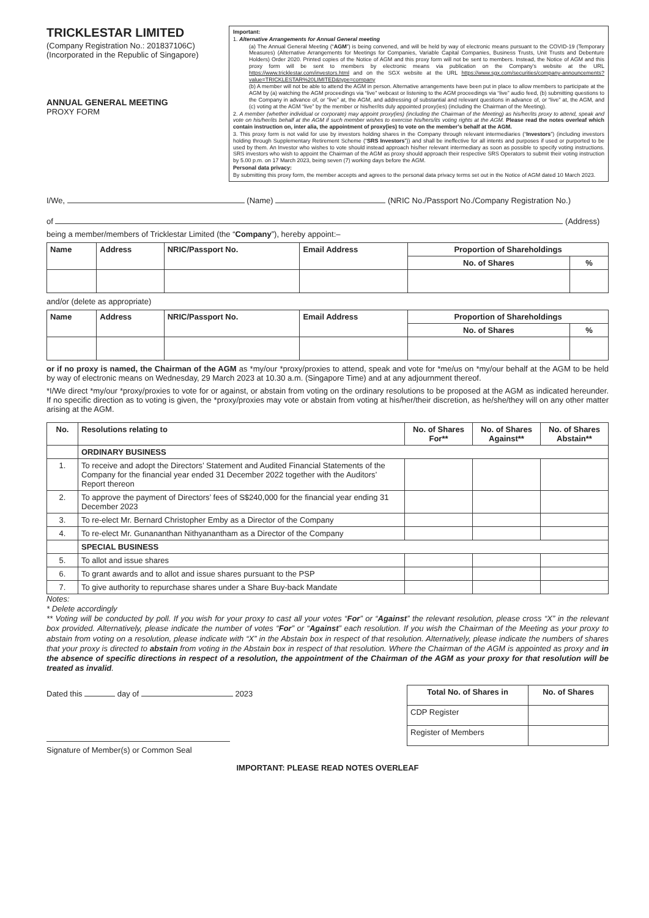TRICKLESTAR LIMITED
(Company Registration No.: 201837106C)
(Incorporated in the Republic of Singapore)
ANNUAL GENERAL MEETING
PROXY FORM
Important:
1. Alternative Arrangements for Annual General meeting
(a) The Annual General Meeting (“AGM”) is being convened, and will be held by way of electronic means pursuant to the COVID-19 (Temporary Measures) (Alternative Arrangements for Meetings for Companies, Variable Capital Companies, Business Trusts, Unit Trusts and Debenture Holders) Order 2020. Printed copies of the Notice of AGM and this proxy form will not be sent to members. Instead, the Notice of AGM and this proxy form will be sent to members by electronic means via publication on the Company’s website at the URL https://www.tricklestar.com/investors.html and on the SGX website at the URL https://www.sgx.com/securities/company-announcements?value=TRICKLESTAR%20LIMITED&type=company
(b) A member will not be able to attend the AGM in person. Alternative arrangements have been put in place to allow members to participate at the AGM by (a) watching the AGM proceedings via “live” webcast or listening to the AGM proceedings via “live” audio feed, (b) submitting questions to the Company in advance of, or “live” at, the AGM, and addressing of substantial and relevant questions in advance of, or “live” at, the AGM, and (c) voting at the AGM “live” by the member or his/her/its duly appointed proxy(ies) (including the Chairman of the Meeting).
2. A member (whether individual or corporate) may appoint proxy(ies) (including the Chairman of the Meeting) as his/her/its proxy to attend, speak and vote on his/her/its behalf at the AGM if such member wishes to exercise his/hers/its voting rights at the AGM. Please read the notes overleaf which contain instruction on, inter alia, the appointment of proxy(ies) to vote on the member’s behalf at the AGM.
3. This proxy form is not valid for use by investors holding shares in the Company through relevant intermediaries (“Investors”) (including investors holding through Supplementary Retirement Scheme (“SRS Investors”)) and shall be ineffective for all intents and purposes if used or purported to be used by them. An Investor who wishes to vote should instead approach his/her relevant intermediary as soon as possible to specify voting instructions. SRS investors who wish to appoint the Chairman of the AGM as proxy should approach their respective SRS Operators to submit their voting instruction by 5.00 p.m. on 17 March 2023, being seven (7) working days before the AGM.
Personal data privacy:
By submitting this proxy form, the member accepts and agrees to the personal data privacy terms set out in the Notice of AGM dated 10 March 2023.
I/We, (Name) (NRIC No./Passport No./Company Registration No.)
of (Address)
being a member/members of Tricklestar Limited (the “Company”), hereby appoint:–
| Name | Address | NRIC/Passport No. | Email Address | Proportion of Shareholdings | |
| --- | --- | --- | --- | --- | --- |
| | | | | No. of Shares | % |
and/or (delete as appropriate)
| Name | Address | NRIC/Passport No. | Email Address | Proportion of Shareholdings | |
| --- | --- | --- | --- | --- | --- |
| | | | | No. of Shares | % |
or if no proxy is named, the Chairman of the AGM as *my/our *proxy/proxies to attend, speak and vote for *me/us on *my/our behalf at the AGM to be held by way of electronic means on Wednesday, 29 March 2023 at 10.30 a.m. (Singapore Time) and at any adjournment thereof.
*I/We direct *my/our *proxy/proxies to vote for or against, or abstain from voting on the ordinary resolutions to be proposed at the AGM as indicated hereunder. If no specific direction as to voting is given, the *proxy/proxies may vote or abstain from voting at his/her/their discretion, as he/she/they will on any other matter arising at the AGM.
| No. | Resolutions relating to | No. of Shares For** | No. of Shares Against** | No. of Shares Abstain** |
| --- | --- | --- | --- | --- |
| | ORDINARY BUSINESS | | | |
| 1. | To receive and adopt the Directors’ Statement and Audited Financial Statements of the Company for the financial year ended 31 December 2022 together with the Auditors’ Report thereon | | | |
| 2. | To approve the payment of Directors’ fees of S$240,000 for the financial year ending 31 December 2023 | | | |
| 3. | To re-elect Mr. Bernard Christopher Emby as a Director of the Company | | | |
| 4. | To re-elect Mr. Gunananthan Nithyanantham as a Director of the Company | | | |
| | SPECIAL BUSINESS | | | |
| 5. | To allot and issue shares | | | |
| 6. | To grant awards and to allot and issue shares pursuant to the PSP | | | |
| 7. | To give authority to repurchase shares under a Share Buy-back Mandate | | | |
Notes:
* Delete accordingly
** Voting will be conducted by poll. If you wish for your proxy to cast all your votes “For” or “Against” the relevant resolution, please cross “X” in the relevant box provided. Alternatively, please indicate the number of votes “For” or “Against” each resolution. If you wish the Chairman of the Meeting as your proxy to abstain from voting on a resolution, please indicate with “X” in the Abstain box in respect of that resolution. Alternatively, please indicate the numbers of shares that your proxy is directed to abstain from voting in the Abstain box in respect of that resolution. Where the Chairman of the AGM is appointed as proxy and in the absence of specific directions in respect of a resolution, the appointment of the Chairman of the AGM as your proxy for that resolution will be treated as invalid.
Dated this day of 2023
Signature of Member(s) or Common Seal
| Total No. of Shares in | No. of Shares |
| --- | --- |
| CDP Register | |
| Register of Members | |
IMPORTANT: PLEASE READ NOTES OVERLEAF